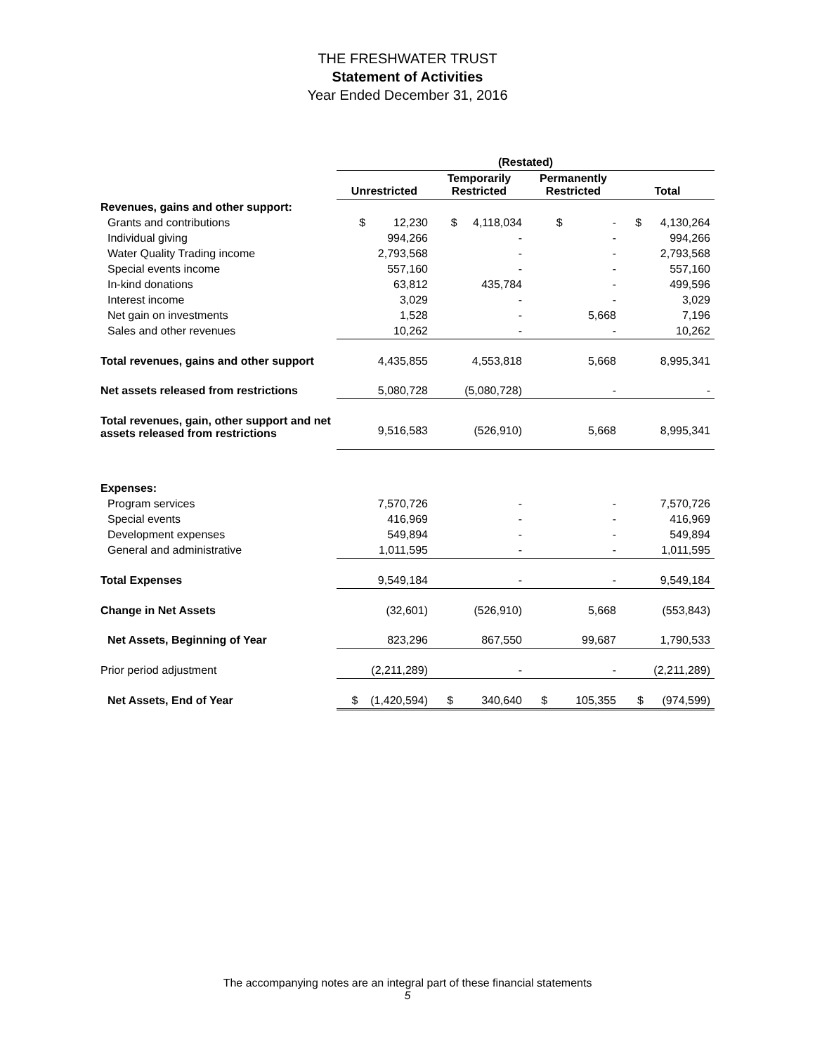THE FRESHWATER TRUST
Statement of Activities
Year Ended December 31, 2016
| | (Restated) | | | |
| | Unrestricted | Temporarily Restricted | Permanently Restricted | Total |
| Revenues, gains and other support: | | | | |
| Grants and contributions | $ 12,230 | $ 4,118,034 | $ - | $ 4,130,264 |
| Individual giving | 994,266 | - | - | 994,266 |
| Water Quality Trading income | 2,793,568 | - | - | 2,793,568 |
| Special events income | 557,160 | - | - | 557,160 |
| In-kind donations | 63,812 | 435,784 | - | 499,596 |
| Interest income | 3,029 | - | - | 3,029 |
| Net gain on investments | 1,528 | - | 5,668 | 7,196 |
| Sales and other revenues | 10,262 | - | - | 10,262 |
| Total revenues, gains and other support | 4,435,855 | 4,553,818 | 5,668 | 8,995,341 |
| Net assets released from restrictions | 5,080,728 | (5,080,728) | - | - |
| Total revenues, gain, other support and net assets released from restrictions | 9,516,583 | (526,910) | 5,668 | 8,995,341 |
| Expenses: | | | | |
| Program services | 7,570,726 | - | - | 7,570,726 |
| Special events | 416,969 | - | - | 416,969 |
| Development expenses | 549,894 | - | - | 549,894 |
| General and administrative | 1,011,595 | - | - | 1,011,595 |
| Total Expenses | 9,549,184 | - | - | 9,549,184 |
| Change in Net Assets | (32,601) | (526,910) | 5,668 | (553,843) |
| Net Assets, Beginning of Year | 823,296 | 867,550 | 99,687 | 1,790,533 |
| Prior period adjustment | (2,211,289) | - | - | (2,211,289) |
| Net Assets, End of Year | $ (1,420,594) | $ 340,640 | $ 105,355 | $ (974,599) |
The accompanying notes are an integral part of these financial statements
5